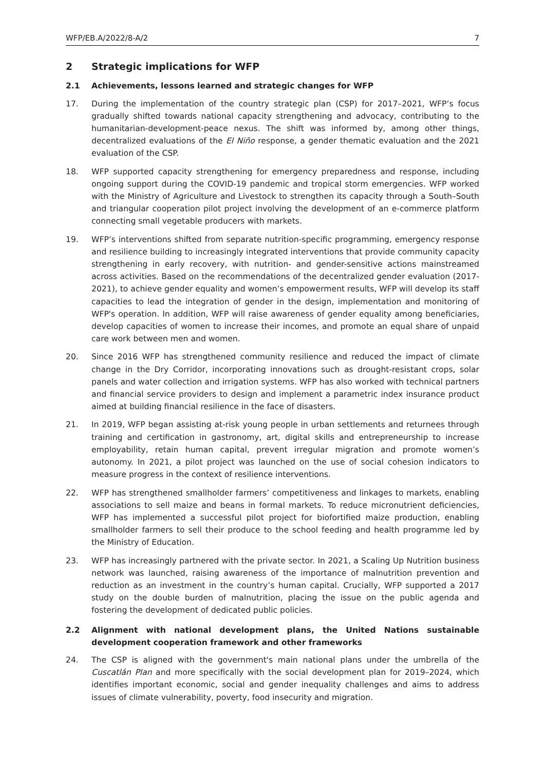WFP/EB.A/2022/8-A/2 7
2 Strategic implications for WFP
2.1 Achievements, lessons learned and strategic changes for WFP
17. During the implementation of the country strategic plan (CSP) for 2017–2021, WFP’s focus gradually shifted towards national capacity strengthening and advocacy, contributing to the humanitarian-development-peace nexus. The shift was informed by, among other things, decentralized evaluations of the El Niño response, a gender thematic evaluation and the 2021 evaluation of the CSP.
18. WFP supported capacity strengthening for emergency preparedness and response, including ongoing support during the COVID-19 pandemic and tropical storm emergencies. WFP worked with the Ministry of Agriculture and Livestock to strengthen its capacity through a South–South and triangular cooperation pilot project involving the development of an e-commerce platform connecting small vegetable producers with markets.
19. WFP’s interventions shifted from separate nutrition-specific programming, emergency response and resilience building to increasingly integrated interventions that provide community capacity strengthening in early recovery, with nutrition- and gender-sensitive actions mainstreamed across activities. Based on the recommendations of the decentralized gender evaluation (2017-2021), to achieve gender equality and women’s empowerment results, WFP will develop its staff capacities to lead the integration of gender in the design, implementation and monitoring of WFP's operation. In addition, WFP will raise awareness of gender equality among beneficiaries, develop capacities of women to increase their incomes, and promote an equal share of unpaid care work between men and women.
20. Since 2016 WFP has strengthened community resilience and reduced the impact of climate change in the Dry Corridor, incorporating innovations such as drought-resistant crops, solar panels and water collection and irrigation systems. WFP has also worked with technical partners and financial service providers to design and implement a parametric index insurance product aimed at building financial resilience in the face of disasters.
21. In 2019, WFP began assisting at-risk young people in urban settlements and returnees through training and certification in gastronomy, art, digital skills and entrepreneurship to increase employability, retain human capital, prevent irregular migration and promote women’s autonomy. In 2021, a pilot project was launched on the use of social cohesion indicators to measure progress in the context of resilience interventions.
22. WFP has strengthened smallholder farmers’ competitiveness and linkages to markets, enabling associations to sell maize and beans in formal markets. To reduce micronutrient deficiencies, WFP has implemented a successful pilot project for biofortified maize production, enabling smallholder farmers to sell their produce to the school feeding and health programme led by the Ministry of Education.
23. WFP has increasingly partnered with the private sector. In 2021, a Scaling Up Nutrition business network was launched, raising awareness of the importance of malnutrition prevention and reduction as an investment in the country’s human capital. Crucially, WFP supported a 2017 study on the double burden of malnutrition, placing the issue on the public agenda and fostering the development of dedicated public policies.
2.2 Alignment with national development plans, the United Nations sustainable development cooperation framework and other frameworks
24. The CSP is aligned with the government's main national plans under the umbrella of the Cuscatlán Plan and more specifically with the social development plan for 2019–2024, which identifies important economic, social and gender inequality challenges and aims to address issues of climate vulnerability, poverty, food insecurity and migration.